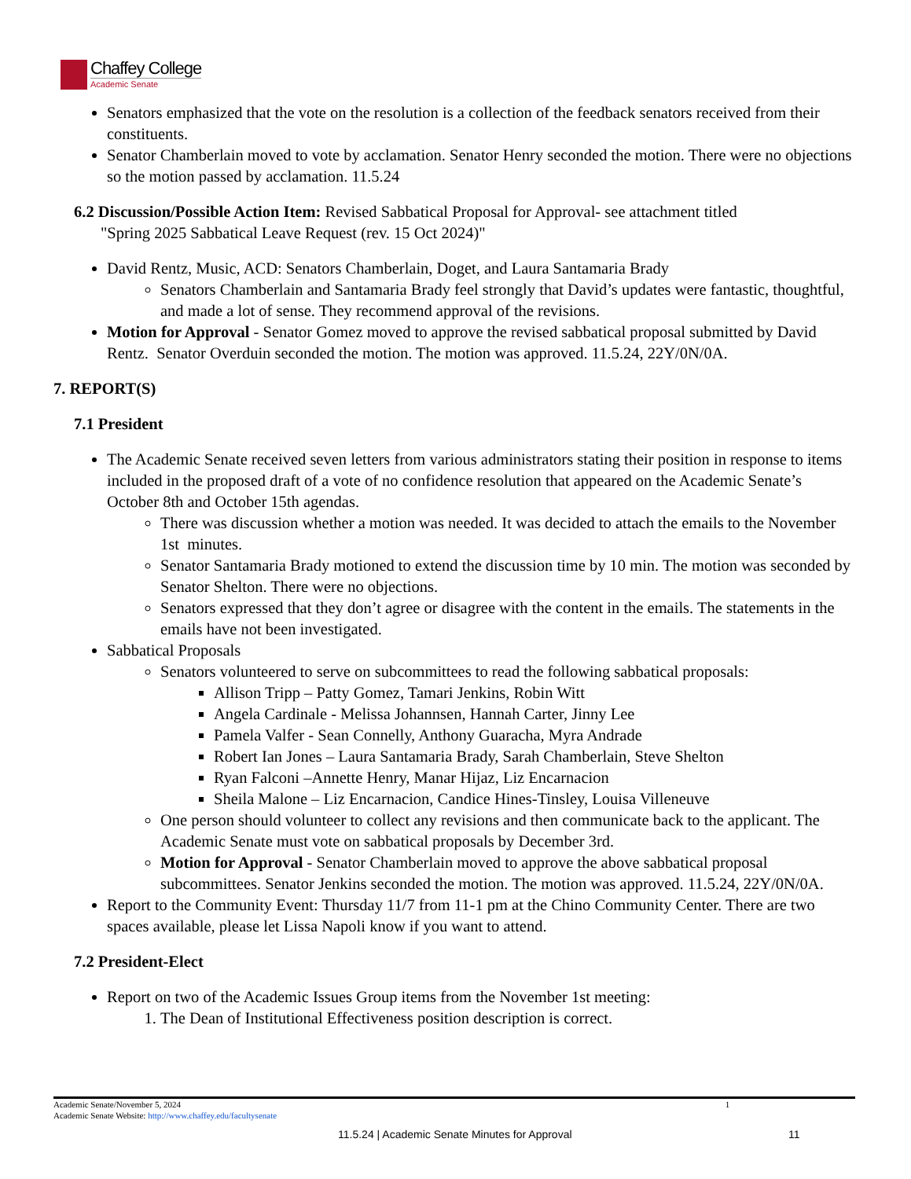Chaffey College
Academic Senate
Senators emphasized that the vote on the resolution is a collection of the feedback senators received from their constituents.
Senator Chamberlain moved to vote by acclamation. Senator Henry seconded the motion. There were no objections so the motion passed by acclamation. 11.5.24
6.2 Discussion/Possible Action Item: Revised Sabbatical Proposal for Approval- see attachment titled
"Spring 2025 Sabbatical Leave Request (rev. 15 Oct 2024)"
David Rentz, Music, ACD: Senators Chamberlain, Doget, and Laura Santamaria Brady
Senators Chamberlain and Santamaria Brady feel strongly that David’s updates were fantastic, thoughtful, and made a lot of sense. They recommend approval of the revisions.
Motion for Approval - Senator Gomez moved to approve the revised sabbatical proposal submitted by David Rentz. Senator Overduin seconded the motion. The motion was approved. 11.5.24, 22Y/0N/0A.
7. REPORT(S)
7.1 President
The Academic Senate received seven letters from various administrators stating their position in response to items included in the proposed draft of a vote of no confidence resolution that appeared on the Academic Senate’s October 8th and October 15th agendas.
There was discussion whether a motion was needed. It was decided to attach the emails to the November 1st minutes.
Senator Santamaria Brady motioned to extend the discussion time by 10 min. The motion was seconded by Senator Shelton. There were no objections.
Senators expressed that they don’t agree or disagree with the content in the emails. The statements in the emails have not been investigated.
Sabbatical Proposals
Senators volunteered to serve on subcommittees to read the following sabbatical proposals:
Allison Tripp – Patty Gomez, Tamari Jenkins, Robin Witt
Angela Cardinale - Melissa Johannsen, Hannah Carter, Jinny Lee
Pamela Valfer - Sean Connelly, Anthony Guaracha, Myra Andrade
Robert Ian Jones – Laura Santamaria Brady, Sarah Chamberlain, Steve Shelton
Ryan Falconi –Annette Henry, Manar Hijaz, Liz Encarnacion
Sheila Malone – Liz Encarnacion, Candice Hines-Tinsley, Louisa Villeneuve
One person should volunteer to collect any revisions and then communicate back to the applicant. The Academic Senate must vote on sabbatical proposals by December 3rd.
Motion for Approval - Senator Chamberlain moved to approve the above sabbatical proposal subcommittees. Senator Jenkins seconded the motion. The motion was approved. 11.5.24, 22Y/0N/0A.
Report to the Community Event: Thursday 11/7 from 11-1 pm at the Chino Community Center. There are two spaces available, please let Lissa Napoli know if you want to attend.
7.2 President-Elect
Report on two of the Academic Issues Group items from the November 1st meeting:
1. The Dean of Institutional Effectiveness position description is correct.
Academic Senate/November 5, 2024 1
Academic Senate Website: http://www.chaffey.edu/facultysenate
11.5.24 | Academic Senate Minutes for Approval
11